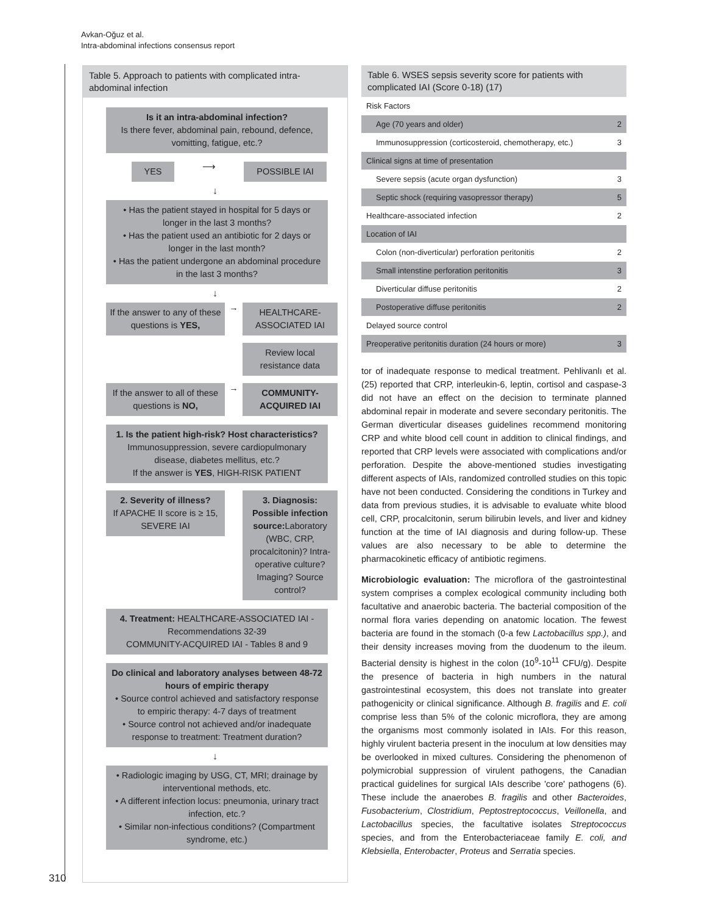Avkan-Oğuz et al.
Intra-abdominal infections consensus report
Table 5. Approach to patients with complicated intra-abdominal infection
Is it an intra-abdominal infection?
Is there fever, abdominal pain, rebound, defence, vomitting, fatigue, etc.?
YES
⟶
POSSIBLE IAI
↓
• Has the patient stayed in hospital for 5 days or longer in the last 3 months?
• Has the patient used an antibiotic for 2 days or longer in the last month?
• Has the patient undergone an abdominal procedure in the last 3 months?
↓
If the answer to any of these questions is YES,
→
HEALTHCARE-ASSOCIATED IAI
Review local resistance data
If the answer to all of these questions is NO,
→
COMMUNITY-ACQUIRED IAI
1. Is the patient high-risk? Host characteristics?
Immunosuppression, severe cardiopulmonary disease, diabetes mellitus, etc.?
If the answer is YES, HIGH-RISK PATIENT
2. Severity of illness?
If APACHE II score is ≥ 15, SEVERE IAI
3. Diagnosis: Possible infection source: Laboratory (WBC, CRP, procalcitonin)? Intra-operative culture? Imaging? Source control?
4. Treatment: HEALTHCARE-ASSOCIATED IAI - Recommendations 32-39
COMMUNITY-ACQUIRED IAI - Tables 8 and 9
Do clinical and laboratory analyses between 48-72 hours of empiric therapy
• Source control achieved and satisfactory response to empiric therapy: 4-7 days of treatment
• Source control not achieved and/or inadequate response to treatment: Treatment duration?
↓
• Radiologic imaging by USG, CT, MRI; drainage by interventional methods, etc.
• A different infection locus: pneumonia, urinary tract infection, etc.?
• Similar non-infectious conditions? (Compartment syndrome, etc.)
Table 6. WSES sepsis severity score for patients with complicated IAI (Score 0-18) (17)
| Risk Factors | |
| Age (70 years and older) | 2 |
| Immunosuppression (corticosteroid, chemotherapy, etc.) | 3 |
| Clinical signs at time of presentation | |
| Severe sepsis (acute organ dysfunction) | 3 |
| Septic shock (requiring vasopressor therapy) | 5 |
| Healthcare-associated infection | 2 |
| Location of IAI | |
| Colon (non-diverticular) perforation peritonitis | 2 |
| Small intenstine perforation peritonitis | 3 |
| Diverticular diffuse peritonitis | 2 |
| Postoperative diffuse peritonitis | 2 |
| Delayed source control | |
| Preoperative peritonitis duration (24 hours or more) | 3 |
tor of inadequate response to medical treatment. Pehlivanlı et al. (25) reported that CRP, interleukin-6, leptin, cortisol and caspase-3 did not have an effect on the decision to terminate planned abdominal repair in moderate and severe secondary peritonitis. The German diverticular diseases guidelines recommend monitoring CRP and white blood cell count in addition to clinical findings, and reported that CRP levels were associated with complications and/or perforation. Despite the above-mentioned studies investigating different aspects of IAIs, randomized controlled studies on this topic have not been conducted. Considering the conditions in Turkey and data from previous studies, it is advisable to evaluate white blood cell, CRP, procalcitonin, serum bilirubin levels, and liver and kidney function at the time of IAI diagnosis and during follow-up. These values are also necessary to be able to determine the pharmacokinetic efficacy of antibiotic regimens.
Microbiologic evaluation: The microflora of the gastrointestinal system comprises a complex ecological community including both facultative and anaerobic bacteria. The bacterial composition of the normal flora varies depending on anatomic location. The fewest bacteria are found in the stomach (0-a few Lactobacillus spp.), and their density increases moving from the duodenum to the ileum. Bacterial density is highest in the colon (10<sup>9</sup>-10<sup>11</sup> CFU/g). Despite the presence of bacteria in high numbers in the natural gastrointestinal ecosystem, this does not translate into greater pathogenicity or clinical significance. Although B. fragilis and E. coli comprise less than 5% of the colonic microflora, they are among the organisms most commonly isolated in IAIs. For this reason, highly virulent bacteria present in the inoculum at low densities may be overlooked in mixed cultures. Considering the phenomenon of polymicrobial suppression of virulent pathogens, the Canadian practical guidelines for surgical IAIs describe 'core' pathogens (6). These include the anaerobes B. fragilis and other Bacteroides, Fusobacterium, Clostridium, Peptostreptococcus, Veillonella, and Lactobacillus species, the facultative isolates Streptococcus species, and from the Enterobacteriaceae family E. coli, and Klebsiella, Enterobacter, Proteus and Serratia species.
310